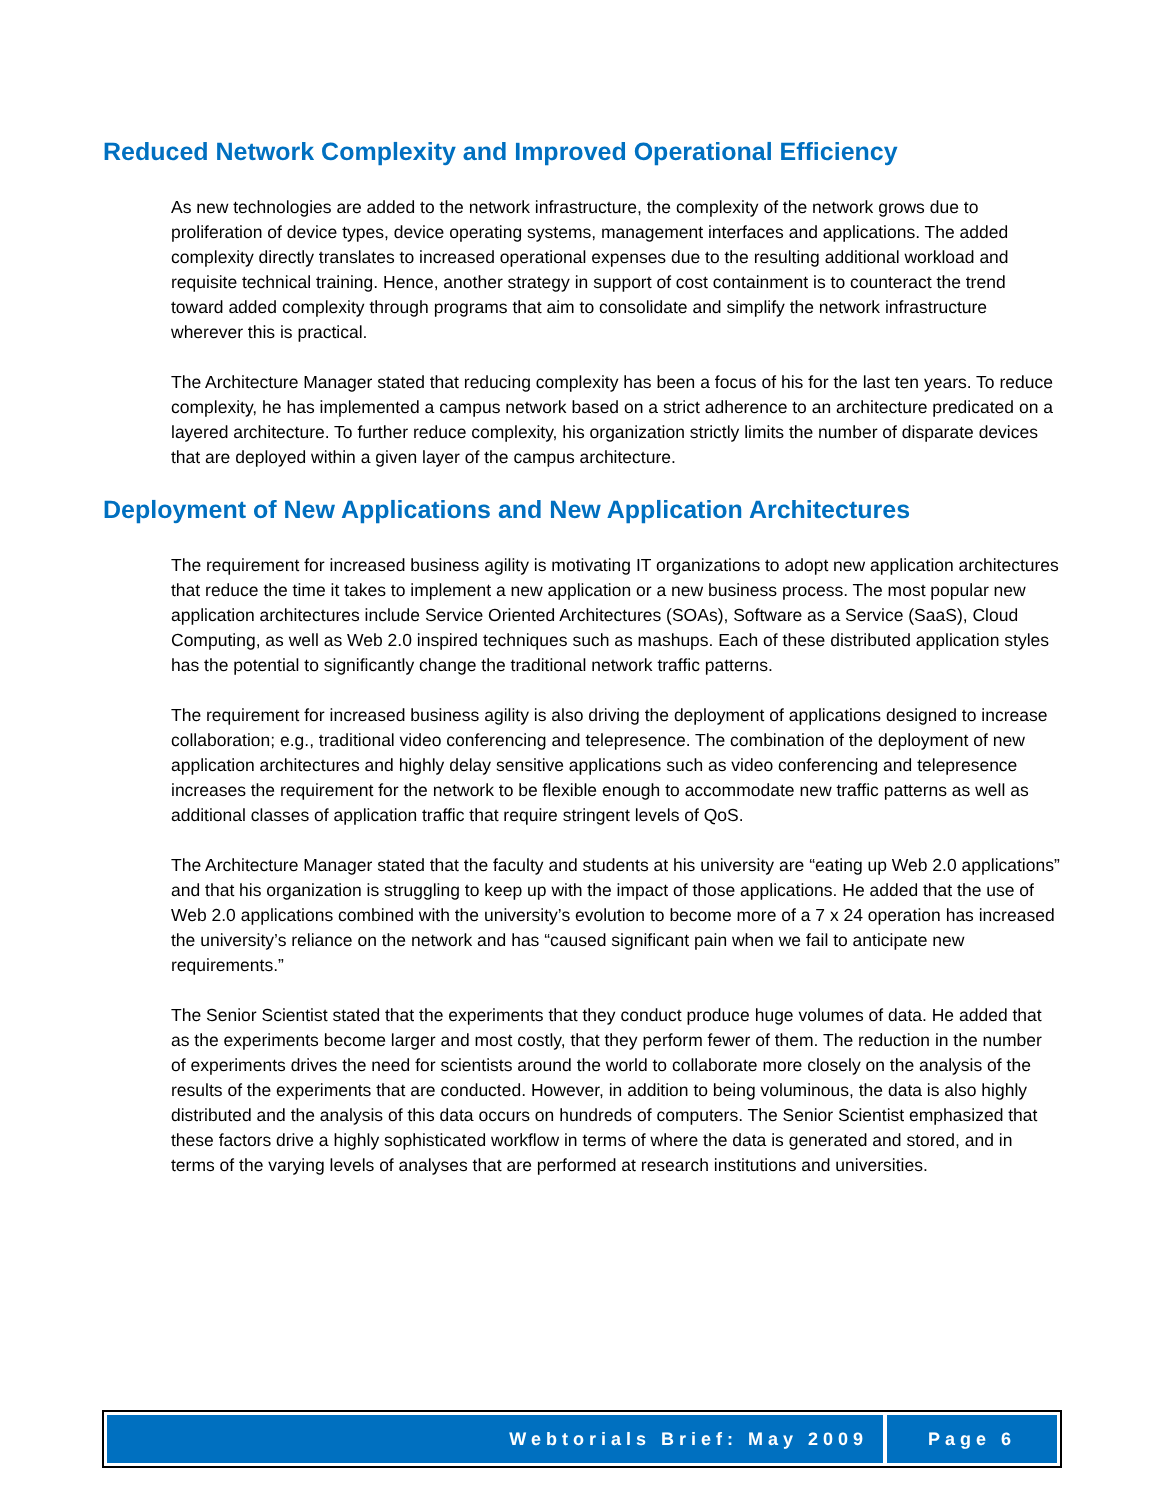Reduced Network Complexity and Improved Operational Efficiency
As new technologies are added to the network infrastructure, the complexity of the network grows due to proliferation of device types, device operating systems, management interfaces and applications. The added complexity directly translates to increased operational expenses due to the resulting additional workload and requisite technical training. Hence, another strategy in support of cost containment is to counteract the trend toward added complexity through programs that aim to consolidate and simplify the network infrastructure wherever this is practical.
The Architecture Manager stated that reducing complexity has been a focus of his for the last ten years. To reduce complexity, he has implemented a campus network based on a strict adherence to an architecture predicated on a layered architecture. To further reduce complexity, his organization strictly limits the number of disparate devices that are deployed within a given layer of the campus architecture.
Deployment of New Applications and New Application Architectures
The requirement for increased business agility is motivating IT organizations to adopt new application architectures that reduce the time it takes to implement a new application or a new business process. The most popular new application architectures include Service Oriented Architectures (SOAs), Software as a Service (SaaS), Cloud Computing, as well as Web 2.0 inspired techniques such as mashups. Each of these distributed application styles has the potential to significantly change the traditional network traffic patterns.
The requirement for increased business agility is also driving the deployment of applications designed to increase collaboration; e.g., traditional video conferencing and telepresence. The combination of the deployment of new application architectures and highly delay sensitive applications such as video conferencing and telepresence increases the requirement for the network to be flexible enough to accommodate new traffic patterns as well as additional classes of application traffic that require stringent levels of QoS.
The Architecture Manager stated that the faculty and students at his university are “eating up Web 2.0 applications” and that his organization is struggling to keep up with the impact of those applications. He added that the use of Web 2.0 applications combined with the university’s evolution to become more of a 7 x 24 operation has increased the university’s reliance on the network and has “caused significant pain when we fail to anticipate new requirements.”
The Senior Scientist stated that the experiments that they conduct produce huge volumes of data. He added that as the experiments become larger and most costly, that they perform fewer of them. The reduction in the number of experiments drives the need for scientists around the world to collaborate more closely on the analysis of the results of the experiments that are conducted. However, in addition to being voluminous, the data is also highly distributed and the analysis of this data occurs on hundreds of computers. The Senior Scientist emphasized that these factors drive a highly sophisticated workflow in terms of where the data is generated and stored, and in terms of the varying levels of analyses that are performed at research institutions and universities.
Webtorials Brief: May 2009 Page 6